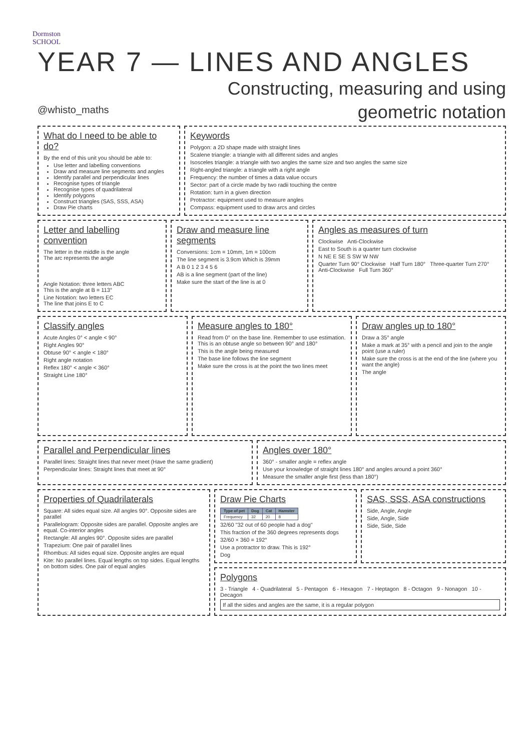Dormston
SCHOOL
YEAR 7 — LINES AND ANGLES
Constructing, measuring and using
geometric notation
@whisto_maths
What do I need to be able to do?
By the end of this unit you should be able to:
Use letter and labelling conventions
Draw and measure line segments and angles
Identify parallel and perpendicular lines
Recognise types of triangle
Recognise types of quadrilateral
Identify polygons
Construct triangles (SAS, SSS, ASA)
Draw Pie charts
Keywords
Polygon: a 2D shape made with straight lines
Scalene triangle: a triangle with all different sides and angles
Isosceles triangle: a triangle with two angles the same size and two angles the same size
Right-angled triangle: a triangle with a right angle
Frequency: the number of times a data value occurs
Sector: part of a circle made by two radii touching the centre
Rotation: turn in a given direction
Protractor: equipment used to measure angles
Compass: equipment used to draw arcs and circles
Letter and labelling convention
The letter in the middle is the angle
The arc represents the angle
Angle Notation: three letters ABC
This is the angle at B = 113°
Line Notation: two letters EC
The line that joins E to C
Draw and measure line segments
Conversions: 1cm = 10mm, 1m = 100cm
The line segment is 3.9cm Which is 39mm
A B 0 1 2 3 4 5 6
AB is a line segment (part of the line)
Make sure the start of the line is at 0
Angles as measures of turn
Clockwise Anti-Clockwise
East to South is a quarter turn clockwise
N NE E SE S SW W NW
Quarter Turn 90° Clockwise Half Turn 180° Three-quarter Turn 270° Anti-Clockwise Full Turn 360°
Classify angles
Acute Angles 0° < angle < 90°
Right Angles 90°
Obtuse 90° < angle < 180°
Right angle notation
Reflex 180° < angle < 360°
Straight Line 180°
Measure angles to 180°
Read from 0° on the base line. Remember to use estimation. This is an obtuse angle so between 90° and 180°
This is the angle being measured
The base line follows the line segment
Make sure the cross is at the point the two lines meet
Draw angles up to 180°
Draw a 35° angle
Make a mark at 35° with a pencil and join to the angle point (use a ruler)
Make sure the cross is at the end of the line (where you want the angle)
The angle
Parallel and Perpendicular lines
Parallel lines: Straight lines that never meet (Have the same gradient)
Perpendicular lines: Straight lines that meet at 90°
Angles over 180°
360° - smaller angle = reflex angle
Use your knowledge of straight lines 180° and angles around a point 360°
Measure the smaller angle first (less than 180°)
Properties of Quadrilaterals
Square: All sides equal size. All angles 90°. Opposite sides are parallel
Parallelogram: Opposite sides are parallel. Opposite angles are equal. Co-interior angles
Rectangle: All angles 90°. Opposite sides are parallel
Trapezium: One pair of parallel lines
Rhombus: All sides equal size. Opposite angles are equal
Kite: No parallel lines. Equal lengths on top sides. Equal lengths on bottom sides. One pair of equal angles
Draw Pie Charts
| Type of pet | Dog | Cat | Hamster |
| --- | --- | --- | --- |
| Frequency | 32 | 20 | 8 |
32/60 "32 out of 60 people had a dog"
This fraction of the 360 degrees represents dogs
32/60 × 360 = 192°
Use a protractor to draw. This is 192°
Dog
SAS, SSS, ASA constructions
Side, Angle, Angle
Side, Angle, Side
Side, Side, Side
Polygons
3 - Triangle 4 - Quadrilateral 5 - Pentagon 6 - Hexagon 7 - Heptagon 8 - Octagon 9 - Nonagon 10 - Decagon
If all the sides and angles are the same, it is a regular polygon